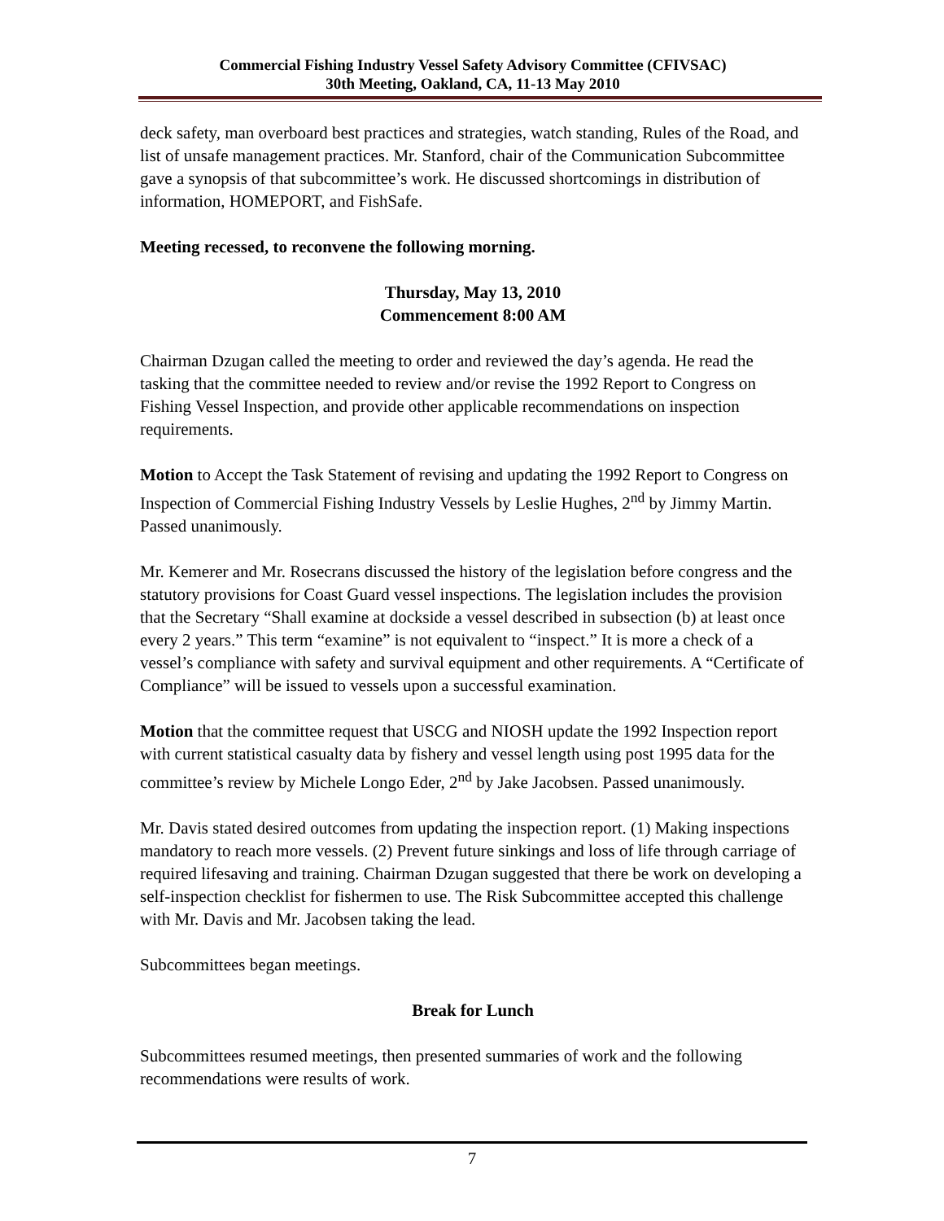Commercial Fishing Industry Vessel Safety Advisory Committee (CFIVSAC)
30th Meeting, Oakland, CA, 11-13 May 2010
deck safety, man overboard best practices and strategies, watch standing, Rules of the Road, and list of unsafe management practices. Mr. Stanford, chair of the Communication Subcommittee gave a synopsis of that subcommittee’s work. He discussed shortcomings in distribution of information, HOMEPORT, and FishSafe.
Meeting recessed, to reconvene the following morning.
Thursday, May 13, 2010
Commencement 8:00 AM
Chairman Dzugan called the meeting to order and reviewed the day’s agenda. He read the tasking that the committee needed to review and/or revise the 1992 Report to Congress on Fishing Vessel Inspection, and provide other applicable recommendations on inspection requirements.
Motion to Accept the Task Statement of revising and updating the 1992 Report to Congress on Inspection of Commercial Fishing Industry Vessels by Leslie Hughes, 2<sup>nd</sup> by Jimmy Martin. Passed unanimously.
Mr. Kemerer and Mr. Rosecrans discussed the history of the legislation before congress and the statutory provisions for Coast Guard vessel inspections. The legislation includes the provision that the Secretary “Shall examine at dockside a vessel described in subsection (b) at least once every 2 years.” This term “examine” is not equivalent to “inspect.” It is more a check of a vessel’s compliance with safety and survival equipment and other requirements. A “Certificate of Compliance” will be issued to vessels upon a successful examination.
Motion that the committee request that USCG and NIOSH update the 1992 Inspection report with current statistical casualty data by fishery and vessel length using post 1995 data for the committee’s review by Michele Longo Eder, 2<sup>nd</sup> by Jake Jacobsen. Passed unanimously.
Mr. Davis stated desired outcomes from updating the inspection report. (1) Making inspections mandatory to reach more vessels. (2) Prevent future sinkings and loss of life through carriage of required lifesaving and training. Chairman Dzugan suggested that there be work on developing a self-inspection checklist for fishermen to use. The Risk Subcommittee accepted this challenge with Mr. Davis and Mr. Jacobsen taking the lead.
Subcommittees began meetings.
Break for Lunch
Subcommittees resumed meetings, then presented summaries of work and the following recommendations were results of work.
7